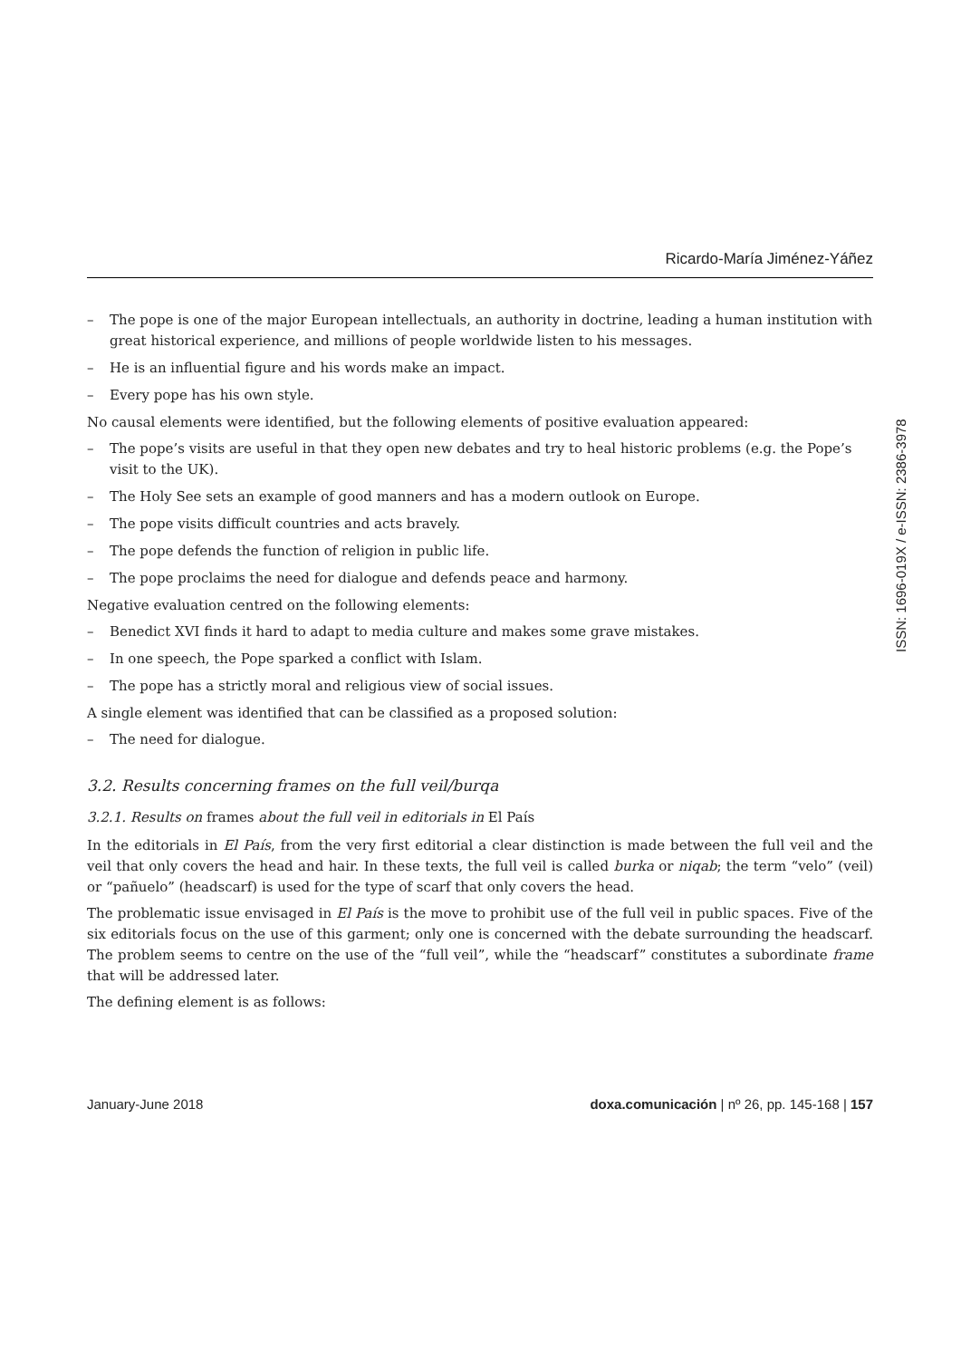Ricardo-María Jiménez-Yáñez
– The pope is one of the major European intellectuals, an authority in doctrine, leading a human institution with great historical experience, and millions of people worldwide listen to his messages.
– He is an influential figure and his words make an impact.
– Every pope has his own style.
No causal elements were identified, but the following elements of positive evaluation appeared:
– The pope’s visits are useful in that they open new debates and try to heal historic problems (e.g. the Pope’s visit to the UK).
– The Holy See sets an example of good manners and has a modern outlook on Europe.
– The pope visits difficult countries and acts bravely.
– The pope defends the function of religion in public life.
– The pope proclaims the need for dialogue and defends peace and harmony.
Negative evaluation centred on the following elements:
– Benedict XVI finds it hard to adapt to media culture and makes some grave mistakes.
– In one speech, the Pope sparked a conflict with Islam.
– The pope has a strictly moral and religious view of social issues.
A single element was identified that can be classified as a proposed solution:
– The need for dialogue.
3.2. Results concerning frames on the full veil/burqa
3.2.1. Results on frames about the full veil in editorials in El País
In the editorials in El País, from the very first editorial a clear distinction is made between the full veil and the veil that only covers the head and hair. In these texts, the full veil is called burka or niqab; the term “velo” (veil) or “pañuelo” (headscarf) is used for the type of scarf that only covers the head.
The problematic issue envisaged in El País is the move to prohibit use of the full veil in public spaces. Five of the six editorials focus on the use of this garment; only one is concerned with the debate surrounding the headscarf. The problem seems to centre on the use of the “full veil”, while the “headscarf” constitutes a subordinate frame that will be addressed later.
The defining element is as follows:
ISSN: 1696-019X / e-ISSN: 2386-3978
January-June 2018 doxa.comunicación | nº 26, pp. 145-168 | 157